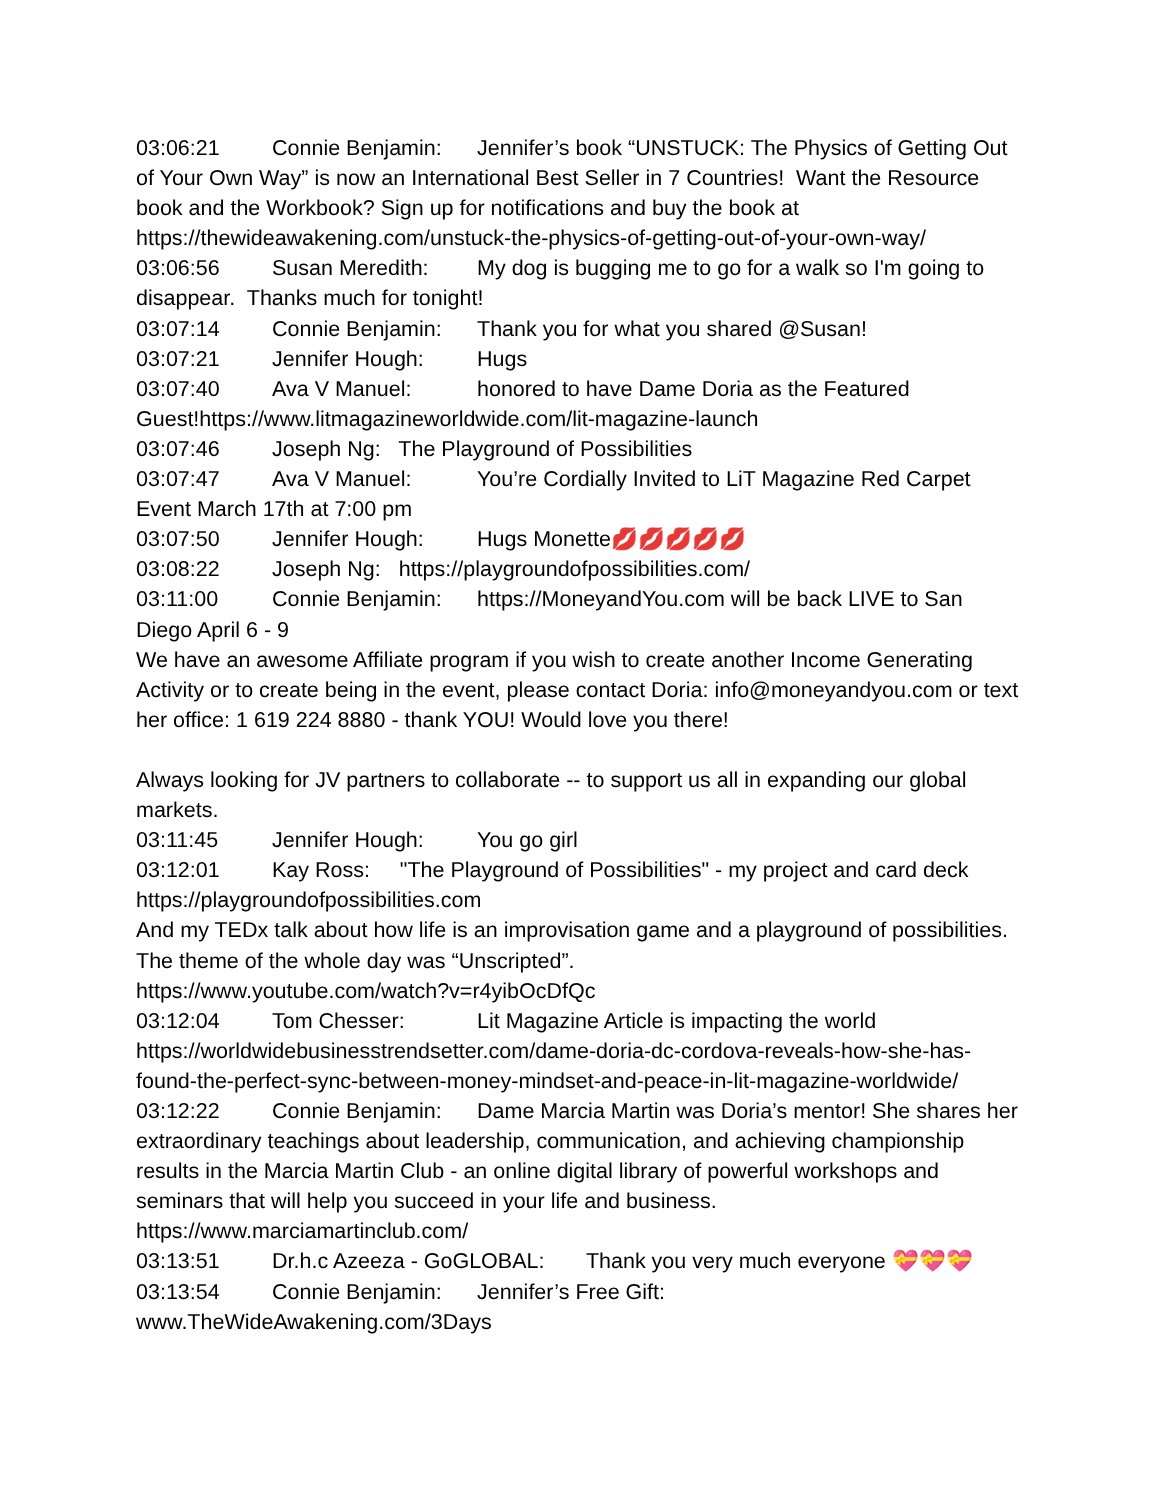03:06:21 Connie Benjamin: Jennifer’s book “UNSTUCK: The Physics of Getting Out of Your Own Way” is now an International Best Seller in 7 Countries! Want the Resource book and the Workbook? Sign up for notifications and buy the book at https://thewideawakening.com/unstuck-the-physics-of-getting-out-of-your-own-way/
03:06:56 Susan Meredith: My dog is bugging me to go for a walk so I'm going to disappear. Thanks much for tonight!
03:07:14 Connie Benjamin: Thank you for what you shared @Susan!
03:07:21 Jennifer Hough: Hugs
03:07:40 Ava V Manuel: honored to have Dame Doria as the Featured Guest!https://www.litmagazineworldwide.com/lit-magazine-launch
03:07:46 Joseph Ng: The Playground of Possibilities
03:07:47 Ava V Manuel: You’re Cordially Invited to LiT Magazine Red Carpet Event March 17th at 7:00 pm
03:07:50 Jennifer Hough: Hugs Monette💋💋💋💋💋
03:08:22 Joseph Ng: https://playgroundofpossibilities.com/
03:11:00 Connie Benjamin: https://MoneyandYou.com will be back LIVE to San Diego April 6 - 9
We have an awesome Affiliate program if you wish to create another Income Generating Activity or to create being in the event, please contact Doria: info@moneyandyou.com or text her office: 1 619 224 8880 - thank YOU! Would love you there!
Always looking for JV partners to collaborate -- to support us all in expanding our global markets.
03:11:45 Jennifer Hough: You go girl
03:12:01 Kay Ross: "The Playground of Possibilities" - my project and card deck https://playgroundofpossibilities.com
And my TEDx talk about how life is an improvisation game and a playground of possibilities. The theme of the whole day was “Unscripted”.
https://www.youtube.com/watch?v=r4yibOcDfQc
03:12:04 Tom Chesser: Lit Magazine Article is impacting the world https://worldwidebusinesstrendsetter.com/dame-doria-dc-cordova-reveals-how-she-has-found-the-perfect-sync-between-money-mindset-and-peace-in-lit-magazine-worldwide/
03:12:22 Connie Benjamin: Dame Marcia Martin was Doria’s mentor! She shares her extraordinary teachings about leadership, communication, and achieving championship results in the Marcia Martin Club - an online digital library of powerful workshops and seminars that will help you succeed in your life and business. https://www.marciamartinclub.com/
03:13:51 Dr.h.c Azeeza - GoGLOBAL: Thank you very much everyone 💝💝💝
03:13:54 Connie Benjamin: Jennifer’s Free Gift: www.TheWideAwakening.com/3Days